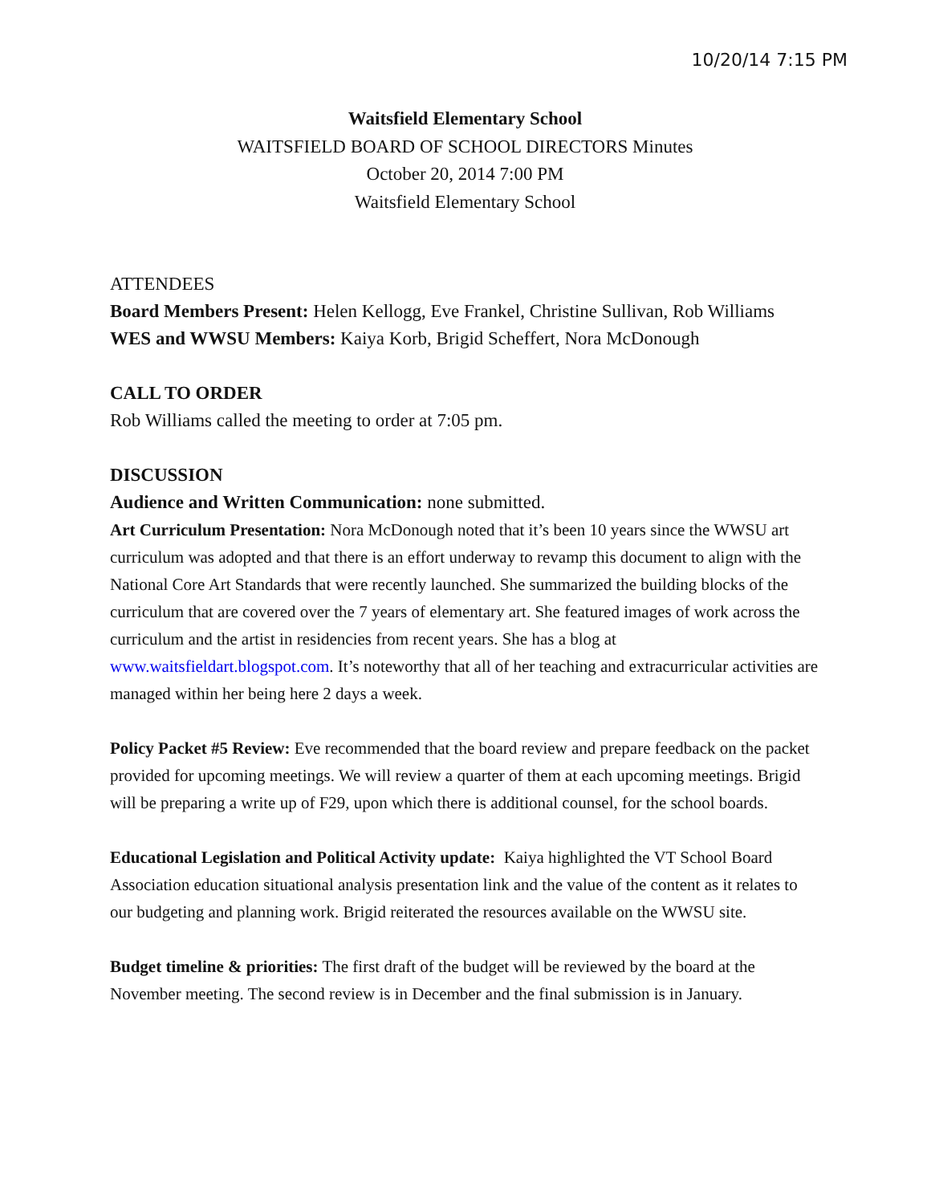10/20/14 7:15 PM
Waitsfield Elementary School
WAITSFIELD BOARD OF SCHOOL DIRECTORS Minutes
October 20, 2014 7:00 PM
Waitsfield Elementary School
ATTENDEES
Board Members Present: Helen Kellogg, Eve Frankel, Christine Sullivan, Rob Williams
WES and WWSU Members: Kaiya Korb, Brigid Scheffert, Nora McDonough
CALL TO ORDER
Rob Williams called the meeting to order at 7:05 pm.
DISCUSSION
Audience and Written Communication: none submitted.
Art Curriculum Presentation: Nora McDonough noted that it’s been 10 years since the WWSU art curriculum was adopted and that there is an effort underway to revamp this document to align with the National Core Art Standards that were recently launched. She summarized the building blocks of the curriculum that are covered over the 7 years of elementary art. She featured images of work across the curriculum and the artist in residencies from recent years. She has a blog at www.waitsfieldart.blogspot.com. It’s noteworthy that all of her teaching and extracurricular activities are managed within her being here 2 days a week.
Policy Packet #5 Review: Eve recommended that the board review and prepare feedback on the packet provided for upcoming meetings. We will review a quarter of them at each upcoming meetings. Brigid will be preparing a write up of F29, upon which there is additional counsel, for the school boards.
Educational Legislation and Political Activity update: Kaiya highlighted the VT School Board Association education situational analysis presentation link and the value of the content as it relates to our budgeting and planning work. Brigid reiterated the resources available on the WWSU site.
Budget timeline & priorities: The first draft of the budget will be reviewed by the board at the November meeting. The second review is in December and the final submission is in January.